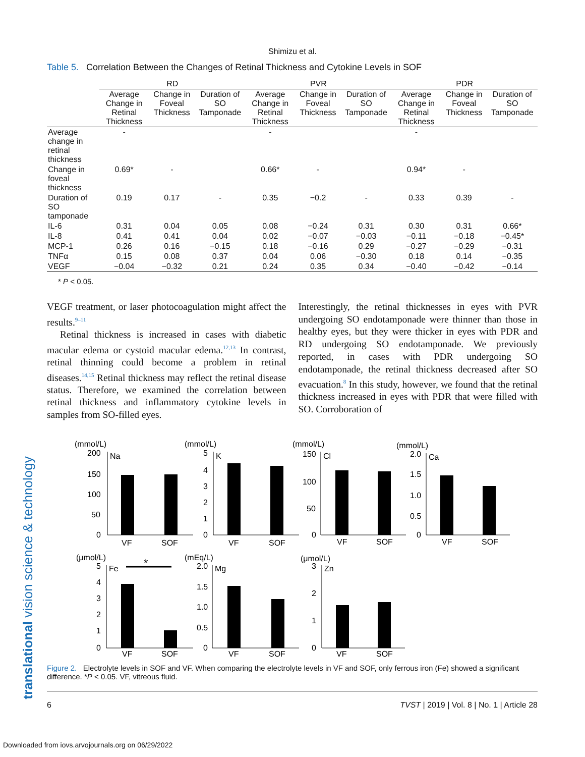translational vision science & technology
Shimizu et al.
Table 5. Correlation Between the Changes of Retinal Thickness and Cytokine Levels in SOF
| | RD | | | PVR | | | PDR | | |
| --- | --- | --- | --- | --- | --- | --- | --- | --- | --- |
| | Average Change in Retinal Thickness | Change in Foveal Thickness | Duration of SO Tamponade | Average Change in Retinal Thickness | Change in Foveal Thickness | Duration of SO Tamponade | Average Change in Retinal Thickness | Change in Foveal Thickness | Duration of SO Tamponade |
| Average change in retinal thickness | - | | | - | | | - | | |
| Change in foveal thickness | 0.69* | - | | 0.66* | - | | 0.94* | - | |
| Duration of SO tamponade | 0.19 | 0.17 | - | 0.35 | −0.2 | - | 0.33 | 0.39 | - |
| IL-6 | 0.31 | 0.04 | 0.05 | 0.08 | −0.24 | 0.31 | 0.30 | 0.31 | 0.66* |
| IL-8 | 0.41 | 0.41 | 0.04 | 0.02 | −0.07 | −0.03 | −0.11 | −0.18 | −0.45* |
| MCP-1 | 0.26 | 0.16 | −0.15 | 0.18 | −0.16 | 0.29 | −0.27 | −0.29 | −0.31 |
| TNFα | 0.15 | 0.08 | 0.37 | 0.04 | 0.06 | −0.30 | 0.18 | 0.14 | −0.35 |
| VEGF | −0.04 | −0.32 | 0.21 | 0.24 | 0.35 | 0.34 | −0.40 | −0.42 | −0.14 |
* P < 0.05.
VEGF treatment, or laser photocoagulation might affect the results.<sup>9–11</sup>
Retinal thickness is increased in cases with diabetic macular edema or cystoid macular edema.<sup>12,13</sup> In contrast, retinal thinning could become a problem in retinal diseases.<sup>14,15</sup> Retinal thickness may reflect the retinal disease status. Therefore, we examined the correlation between retinal thickness and inflammatory cytokine levels in samples from SO-filled eyes.
Interestingly, the retinal thicknesses in eyes with PVR undergoing SO endotamponade were thinner than those in healthy eyes, but they were thicker in eyes with PDR and RD undergoing SO endotamponade. We previously reported, in cases with PDR undergoing SO endotamponade, the retinal thickness decreased after SO evacuation.<sup>8</sup> In this study, however, we found that the retinal thickness increased in eyes with PDR that were filled with SO. Corroboration of
(mmol/L)
Na
200
150
100
50
0
VF
SOF
(mmol/L)
K
5
4
3
2
1
0
VF
SOF
(mmol/L)
Cl
150
100
50
0
VF
SOF
(mmol/L)
Ca
2.0
1.5
1.0
0.5
0
VF
SOF
(μmol/L)
Fe
*
5
4
3
2
1
0
VF
SOF
(mEq/L)
Mg
2.0
1.5
1.0
0.5
0
VF
SOF
(μmol/L)
Zn
3
2
1
0
VF
SOF
Figure 2. Electrolyte levels in SOF and VF. When comparing the electrolyte levels in VF and SOF, only ferrous iron (Fe) showed a significant difference. *P < 0.05. VF, vitreous fluid.
6 TVST | 2019 | Vol. 8 | No. 1 | Article 28
Downloaded from iovs.arvojournals.org on 06/29/2022